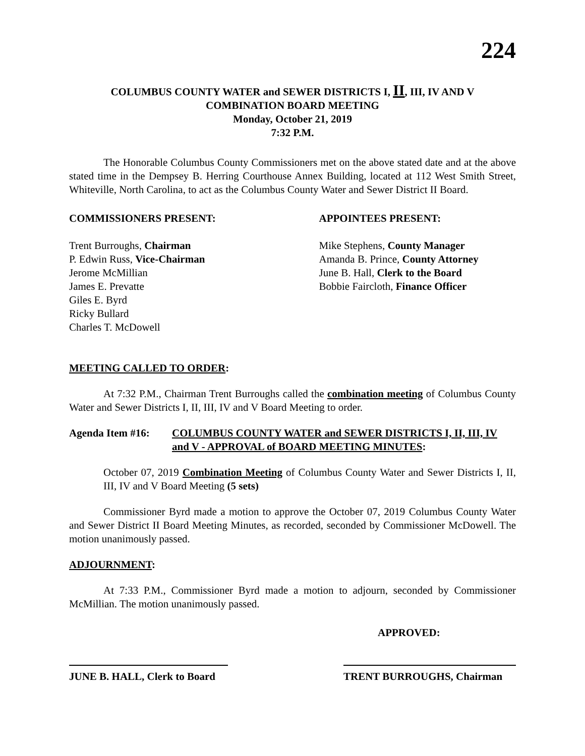224
COLUMBUS COUNTY WATER and SEWER DISTRICTS I, II, III, IV AND V
COMBINATION BOARD MEETING
Monday, October 21, 2019
7:32 P.M.
The Honorable Columbus County Commissioners met on the above stated date and at the above stated time in the Dempsey B. Herring Courthouse Annex Building, located at 112 West Smith Street, Whiteville, North Carolina, to act as the Columbus County Water and Sewer District II Board.
COMMISSIONERS PRESENT:
Trent Burroughs, Chairman
P. Edwin Russ, Vice-Chairman
Jerome McMillian
James E. Prevatte
Giles E. Byrd
Ricky Bullard
Charles T. McDowell
APPOINTEES PRESENT:
Mike Stephens, County Manager
Amanda B. Prince, County Attorney
June B. Hall, Clerk to the Board
Bobbie Faircloth, Finance Officer
MEETING CALLED TO ORDER:
At 7:32 P.M., Chairman Trent Burroughs called the combination meeting of Columbus County Water and Sewer Districts I, II, III, IV and V Board Meeting to order.
Agenda Item #16: COLUMBUS COUNTY WATER and SEWER DISTRICTS I, II, III, IV and V - APPROVAL of BOARD MEETING MINUTES:
October 07, 2019 Combination Meeting of Columbus County Water and Sewer Districts I, II, III, IV and V Board Meeting (5 sets)
Commissioner Byrd made a motion to approve the October 07, 2019 Columbus County Water and Sewer District II Board Meeting Minutes, as recorded, seconded by Commissioner McDowell. The motion unanimously passed.
ADJOURNMENT:
At 7:33 P.M., Commissioner Byrd made a motion to adjourn, seconded by Commissioner McMillian. The motion unanimously passed.
APPROVED:
JUNE B. HALL, Clerk to Board
TRENT BURROUGHS, Chairman